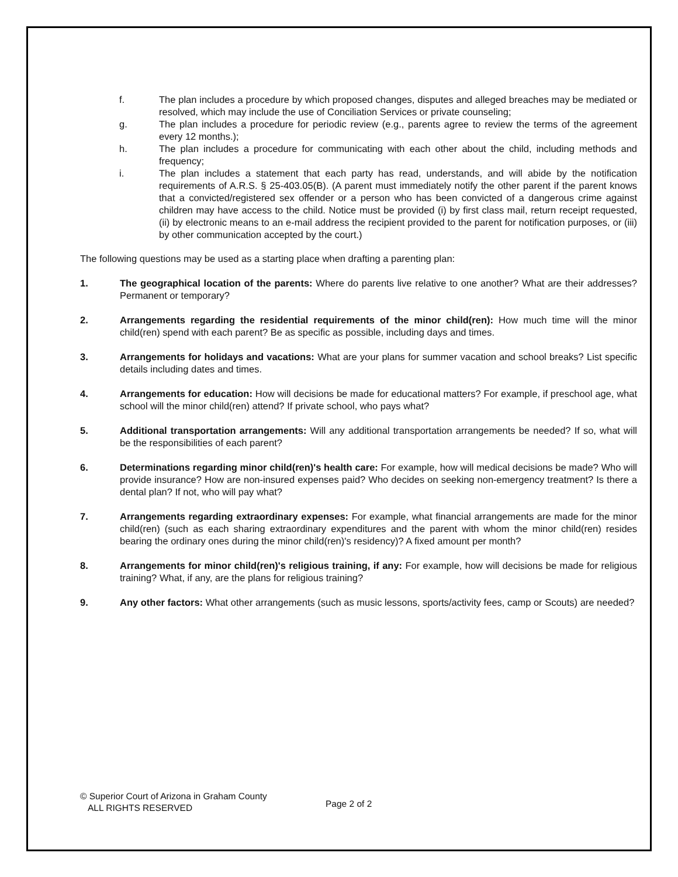f. The plan includes a procedure by which proposed changes, disputes and alleged breaches may be mediated or resolved, which may include the use of Conciliation Services or private counseling;
g. The plan includes a procedure for periodic review (e.g., parents agree to review the terms of the agreement every 12 months.);
h. The plan includes a procedure for communicating with each other about the child, including methods and frequency;
i. The plan includes a statement that each party has read, understands, and will abide by the notification requirements of A.R.S. § 25-403.05(B). (A parent must immediately notify the other parent if the parent knows that a convicted/registered sex offender or a person who has been convicted of a dangerous crime against children may have access to the child. Notice must be provided (i) by first class mail, return receipt requested, (ii) by electronic means to an e-mail address the recipient provided to the parent for notification purposes, or (iii) by other communication accepted by the court.)
The following questions may be used as a starting place when drafting a parenting plan:
1. The geographical location of the parents: Where do parents live relative to one another? What are their addresses? Permanent or temporary?
2. Arrangements regarding the residential requirements of the minor child(ren): How much time will the minor child(ren) spend with each parent? Be as specific as possible, including days and times.
3. Arrangements for holidays and vacations: What are your plans for summer vacation and school breaks? List specific details including dates and times.
4. Arrangements for education: How will decisions be made for educational matters? For example, if preschool age, what school will the minor child(ren) attend? If private school, who pays what?
5. Additional transportation arrangements: Will any additional transportation arrangements be needed? If so, what will be the responsibilities of each parent?
6. Determinations regarding minor child(ren)'s health care: For example, how will medical decisions be made? Who will provide insurance? How are non-insured expenses paid? Who decides on seeking non-emergency treatment? Is there a dental plan? If not, who will pay what?
7. Arrangements regarding extraordinary expenses: For example, what financial arrangements are made for the minor child(ren) (such as each sharing extraordinary expenditures and the parent with whom the minor child(ren) resides bearing the ordinary ones during the minor child(ren)'s residency)? A fixed amount per month?
8. Arrangements for minor child(ren)'s religious training, if any: For example, how will decisions be made for religious training? What, if any, are the plans for religious training?
9. Any other factors: What other arrangements (such as music lessons, sports/activity fees, camp or Scouts) are needed?
© Superior Court of Arizona in Graham County
ALL RIGHTS RESERVED
Page 2 of 2